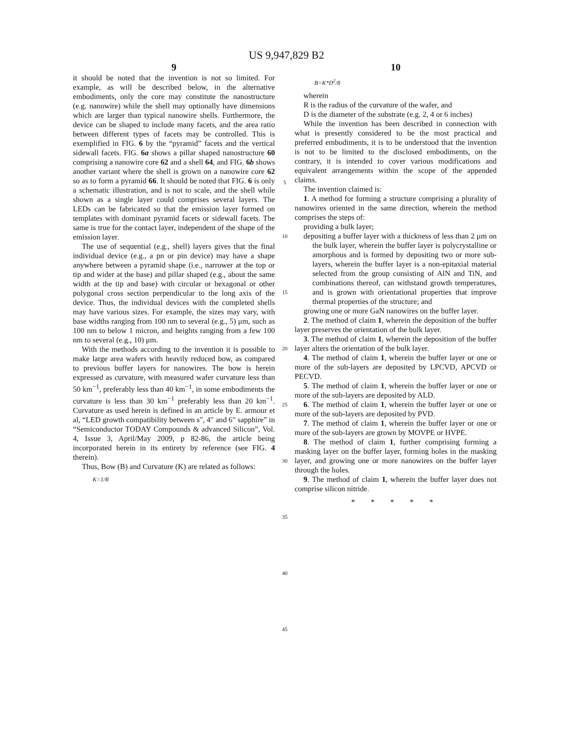US 9,947,829 B2
9
it should be noted that the invention is not so limited. For example, as will be described below, in the alternative embodiments, only the core may constitute the nanostructure (e.g. nanowire) while the shell may optionally have dimensions which are larger than typical nanowire shells. Furthermore, the device can be shaped to include many facets, and the area ratio between different types of facets may be controlled. This is exemplified in FIG. 6 by the “pyramid” facets and the vertical sidewall facets. FIG. 6a shows a pillar shaped nanostructure 60 comprising a nanowire core 62 and a shell 64, and FIG. 6b shows another variant where the shell is grown on a nanowire core 62 so as to form a pyramid 66. It should be noted that FIG. 6 is only a schematic illustration, and is not to scale, and the shell while shown as a single layer could comprises several layers. The LEDs can be fabricated so that the emission layer formed on templates with dominant pyramid facets or sidewall facets. The same is true for the contact layer, independent of the shape of the emission layer.
The use of sequential (e.g., shell) layers gives that the final individual device (e.g., a pn or pin device) may have a shape anywhere between a pyramid shape (i.e., narrower at the top or tip and wider at the base) and pillar shaped (e.g., about the same width at the tip and base) with circular or hexagonal or other polygonal cross section perpendicular to the long axis of the device. Thus, the individual devices with the completed shells may have various sizes. For example, the sizes may vary, with base widths ranging from 100 nm to several (e.g., 5) μm, such as 100 nm to below 1 micron, and heights ranging from a few 100 nm to several (e.g., 10) μm.
With the methods according to the invention it is possible to make large area wafers with heavily reduced bow, as compared to previous buffer layers for nanowires. The bow is herein expressed as curvature, with measured wafer curvature less than 50 km<sup>−1</sup>, preferably less than 40 km<sup>−1</sup>, in some embodiments the curvature is less than 30 km<sup>−1</sup> preferably less than 20 km<sup>−1</sup>. Curvature as used herein is defined in an article by E. armour et al, “LED growth compatibility between s", 4" and 6" sapphire” in “Semiconductor TODAY Compounds & advanced Silicon”, Vol. 4, Issue 3, April/May 2009, p 82-86, the article being incorporated herein in its entirety by reference (see FIG. 4 therein).
Thus, Bow (B) and Curvature (K) are related as follows:
K=1/R
5
10
15
20
25
30
35
40
45
10
B=K*D<sup>2</sup>/8
wherein
R is the radius of the curvature of the wafer, and
D is the diameter of the substrate (e.g. 2, 4 or 6 inches)
While the invention has been described in connection with what is presently considered to be the most practical and preferred embodiments, it is to be understood that the invention is not to be limited to the disclosed embodiments, on the contrary, it is intended to cover various modifications and equivalent arrangements within the scope of the appended claims.
The invention claimed is:
1. A method for forming a structure comprising a plurality of nanowires oriented in the same direction, wherein the method comprises the steps of:
providing a bulk layer;
depositing a buffer layer with a thickness of less than 2 μm on the bulk layer, wherein the buffer layer is polycrystalline or amorphous and is formed by depositing two or more sub-layers, wherein the buffer layer is a non-epitaxial material selected from the group consisting of AlN and TiN, and combinations thereof, can withstand growth temperatures, and is grown with orientational properties that improve thermal properties of the structure; and
growing one or more GaN nanowires on the buffer layer.
2. The method of claim 1, wherein the deposition of the buffer layer preserves the orientation of the bulk layer.
3. The method of claim 1, wherein the deposition of the buffer layer alters the orientation of the bulk layer.
4. The method of claim 1, wherein the buffer layer or one or more of the sub-layers are deposited by LPCVD, APCVD or PECVD.
5. The method of claim 1, wherein the buffer layer or one or more of the sub-layers are deposited by ALD.
6. The method of claim 1, wherein the buffer layer or one or more of the sub-layers are deposited by PVD.
7. The method of claim 1, wherein the buffer layer or one or more of the sub-layers are grown by MOVPE or HVPE.
8. The method of claim 1, further comprising forming a masking layer on the buffer layer, forming holes in the masking layer, and growing one or more nanowires on the buffer layer through the holes.
9. The method of claim 1, wherein the buffer layer does not comprise silicon nitride.
* * * * *